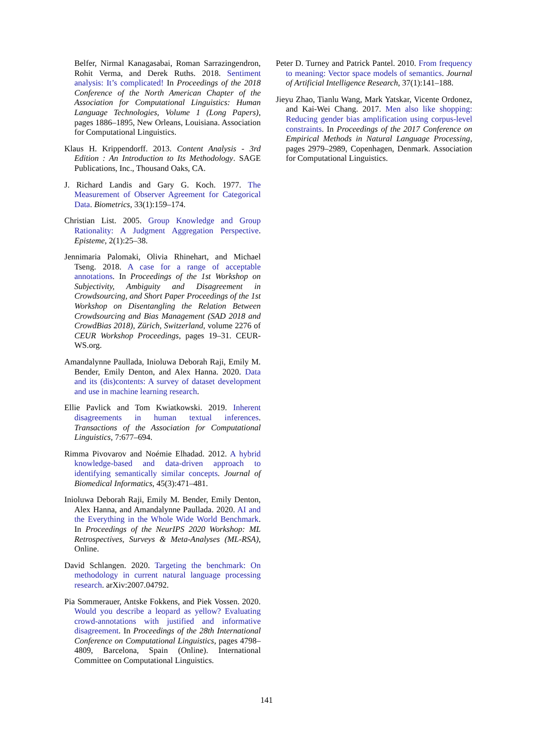Belfer, Nirmal Kanagasabai, Roman Sarrazingendron, Rohit Verma, and Derek Ruths. 2018. Sentiment analysis: It’s complicated! In Proceedings of the 2018 Conference of the North American Chapter of the Association for Computational Linguistics: Human Language Technologies, Volume 1 (Long Papers), pages 1886–1895, New Orleans, Louisiana. Association for Computational Linguistics.
Klaus H. Krippendorff. 2013. Content Analysis - 3rd Edition : An Introduction to Its Methodology. SAGE Publications, Inc., Thousand Oaks, CA.
J. Richard Landis and Gary G. Koch. 1977. The Measurement of Observer Agreement for Categorical Data. Biometrics, 33(1):159–174.
Christian List. 2005. Group Knowledge and Group Rationality: A Judgment Aggregation Perspective. Episteme, 2(1):25–38.
Jennimaria Palomaki, Olivia Rhinehart, and Michael Tseng. 2018. A case for a range of acceptable annotations. In Proceedings of the 1st Workshop on Subjectivity, Ambiguity and Disagreement in Crowdsourcing, and Short Paper Proceedings of the 1st Workshop on Disentangling the Relation Between Crowdsourcing and Bias Management (SAD 2018 and CrowdBias 2018), Zürich, Switzerland, volume 2276 of CEUR Workshop Proceedings, pages 19–31. CEUR-WS.org.
Amandalynne Paullada, Inioluwa Deborah Raji, Emily M. Bender, Emily Denton, and Alex Hanna. 2020. Data and its (dis)contents: A survey of dataset development and use in machine learning research.
Ellie Pavlick and Tom Kwiatkowski. 2019. Inherent disagreements in human textual inferences. Transactions of the Association for Computational Linguistics, 7:677–694.
Rimma Pivovarov and Noémie Elhadad. 2012. A hybrid knowledge-based and data-driven approach to identifying semantically similar concepts. Journal of Biomedical Informatics, 45(3):471–481.
Inioluwa Deborah Raji, Emily M. Bender, Emily Denton, Alex Hanna, and Amandalynne Paullada. 2020. AI and the Everything in the Whole Wide World Benchmark. In Proceedings of the NeurIPS 2020 Workshop: ML Retrospectives, Surveys & Meta-Analyses (ML-RSA), Online.
David Schlangen. 2020. Targeting the benchmark: On methodology in current natural language processing research. arXiv:2007.04792.
Pia Sommerauer, Antske Fokkens, and Piek Vossen. 2020. Would you describe a leopard as yellow? Evaluating crowd-annotations with justified and informative disagreement. In Proceedings of the 28th International Conference on Computational Linguistics, pages 4798–4809, Barcelona, Spain (Online). International Committee on Computational Linguistics.
Peter D. Turney and Patrick Pantel. 2010. From frequency to meaning: Vector space models of semantics. Journal of Artificial Intelligence Research, 37(1):141–188.
Jieyu Zhao, Tianlu Wang, Mark Yatskar, Vicente Ordonez, and Kai-Wei Chang. 2017. Men also like shopping: Reducing gender bias amplification using corpus-level constraints. In Proceedings of the 2017 Conference on Empirical Methods in Natural Language Processing, pages 2979–2989, Copenhagen, Denmark. Association for Computational Linguistics.
141